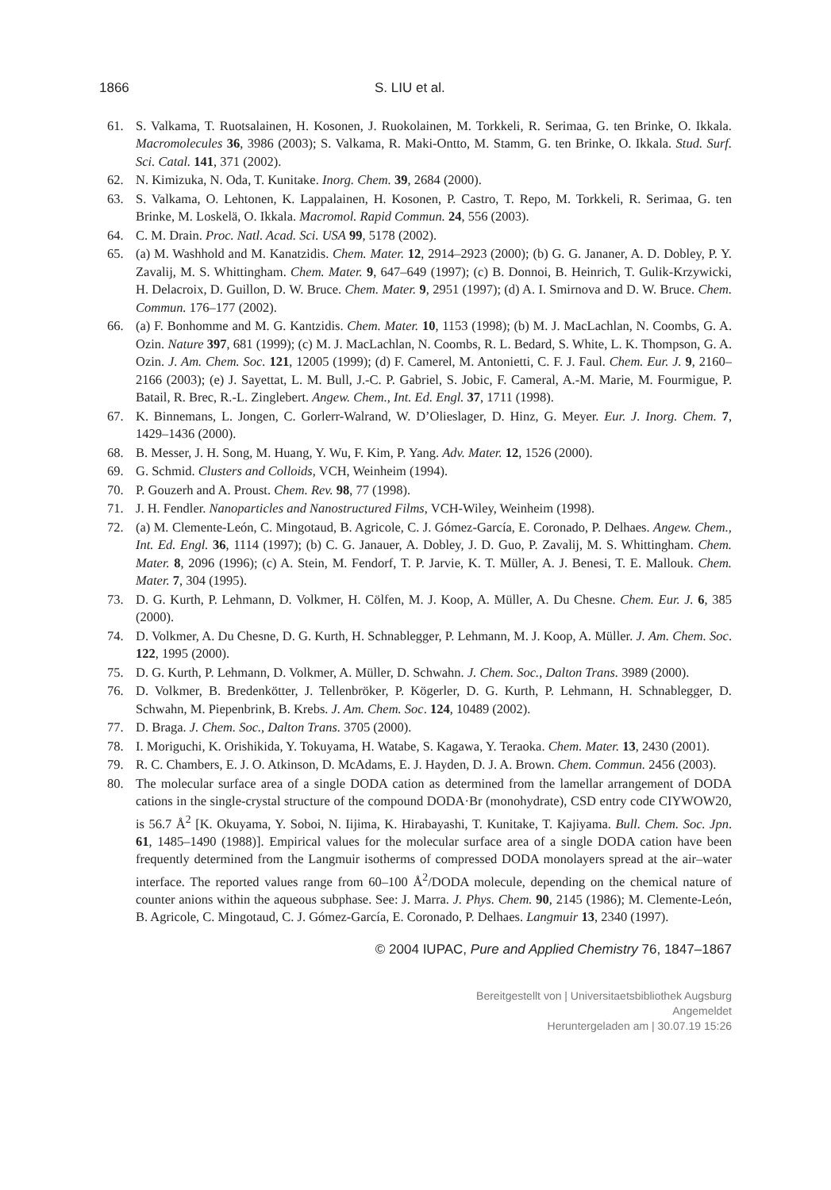1866 S. LIU et al.
61. S. Valkama, T. Ruotsalainen, H. Kosonen, J. Ruokolainen, M. Torkkeli, R. Serimaa, G. ten Brinke, O. Ikkala. Macromolecules 36, 3986 (2003); S. Valkama, R. Maki-Ontto, M. Stamm, G. ten Brinke, O. Ikkala. Stud. Surf. Sci. Catal. 141, 371 (2002).
62. N. Kimizuka, N. Oda, T. Kunitake. Inorg. Chem. 39, 2684 (2000).
63. S. Valkama, O. Lehtonen, K. Lappalainen, H. Kosonen, P. Castro, T. Repo, M. Torkkeli, R. Serimaa, G. ten Brinke, M. Loskelä, O. Ikkala. Macromol. Rapid Commun. 24, 556 (2003).
64. C. M. Drain. Proc. Natl. Acad. Sci. USA 99, 5178 (2002).
65. (a) M. Washhold and M. Kanatzidis. Chem. Mater. 12, 2914–2923 (2000); (b) G. G. Jananer, A. D. Dobley, P. Y. Zavalij, M. S. Whittingham. Chem. Mater. 9, 647–649 (1997); (c) B. Donnoi, B. Heinrich, T. Gulik-Krzywicki, H. Delacroix, D. Guillon, D. W. Bruce. Chem. Mater. 9, 2951 (1997); (d) A. I. Smirnova and D. W. Bruce. Chem. Commun. 176–177 (2002).
66. (a) F. Bonhomme and M. G. Kantzidis. Chem. Mater. 10, 1153 (1998); (b) M. J. MacLachlan, N. Coombs, G. A. Ozin. Nature 397, 681 (1999); (c) M. J. MacLachlan, N. Coombs, R. L. Bedard, S. White, L. K. Thompson, G. A. Ozin. J. Am. Chem. Soc. 121, 12005 (1999); (d) F. Camerel, M. Antonietti, C. F. J. Faul. Chem. Eur. J. 9, 2160–2166 (2003); (e) J. Sayettat, L. M. Bull, J.-C. P. Gabriel, S. Jobic, F. Cameral, A.-M. Marie, M. Fourmigue, P. Batail, R. Brec, R.-L. Zinglebert. Angew. Chem., Int. Ed. Engl. 37, 1711 (1998).
67. K. Binnemans, L. Jongen, C. Gorlerr-Walrand, W. D’Olieslager, D. Hinz, G. Meyer. Eur. J. Inorg. Chem. 7, 1429–1436 (2000).
68. B. Messer, J. H. Song, M. Huang, Y. Wu, F. Kim, P. Yang. Adv. Mater. 12, 1526 (2000).
69. G. Schmid. Clusters and Colloids, VCH, Weinheim (1994).
70. P. Gouzerh and A. Proust. Chem. Rev. 98, 77 (1998).
71. J. H. Fendler. Nanoparticles and Nanostructured Films, VCH-Wiley, Weinheim (1998).
72. (a) M. Clemente-León, C. Mingotaud, B. Agricole, C. J. Gómez-García, E. Coronado, P. Delhaes. Angew. Chem., Int. Ed. Engl. 36, 1114 (1997); (b) C. G. Janauer, A. Dobley, J. D. Guo, P. Zavalij, M. S. Whittingham. Chem. Mater. 8, 2096 (1996); (c) A. Stein, M. Fendorf, T. P. Jarvie, K. T. Müller, A. J. Benesi, T. E. Mallouk. Chem. Mater. 7, 304 (1995).
73. D. G. Kurth, P. Lehmann, D. Volkmer, H. Cölfen, M. J. Koop, A. Müller, A. Du Chesne. Chem. Eur. J. 6, 385 (2000).
74. D. Volkmer, A. Du Chesne, D. G. Kurth, H. Schnablegger, P. Lehmann, M. J. Koop, A. Müller. J. Am. Chem. Soc. 122, 1995 (2000).
75. D. G. Kurth, P. Lehmann, D. Volkmer, A. Müller, D. Schwahn. J. Chem. Soc., Dalton Trans. 3989 (2000).
76. D. Volkmer, B. Bredenkötter, J. Tellenbröker, P. Kögerler, D. G. Kurth, P. Lehmann, H. Schnablegger, D. Schwahn, M. Piepenbrink, B. Krebs. J. Am. Chem. Soc. 124, 10489 (2002).
77. D. Braga. J. Chem. Soc., Dalton Trans. 3705 (2000).
78. I. Moriguchi, K. Orishikida, Y. Tokuyama, H. Watabe, S. Kagawa, Y. Teraoka. Chem. Mater. 13, 2430 (2001).
79. R. C. Chambers, E. J. O. Atkinson, D. McAdams, E. J. Hayden, D. J. A. Brown. Chem. Commun. 2456 (2003).
80. The molecular surface area of a single DODA cation as determined from the lamellar arrangement of DODA cations in the single-crystal structure of the compound DODA·Br (monohydrate), CSD entry code CIYWOW20, is 56.7 Å<sup>2</sup> [K. Okuyama, Y. Soboi, N. Iijima, K. Hirabayashi, T. Kunitake, T. Kajiyama. Bull. Chem. Soc. Jpn. 61, 1485–1490 (1988)]. Empirical values for the molecular surface area of a single DODA cation have been frequently determined from the Langmuir isotherms of compressed DODA monolayers spread at the air–water interface. The reported values range from 60–100 Å<sup>2</sup>/DODA molecule, depending on the chemical nature of counter anions within the aqueous subphase. See: J. Marra. J. Phys. Chem. 90, 2145 (1986); M. Clemente-León, B. Agricole, C. Mingotaud, C. J. Gómez-García, E. Coronado, P. Delhaes. Langmuir 13, 2340 (1997).
© 2004 IUPAC, Pure and Applied Chemistry 76, 1847–1867
Bereitgestellt von | Universitaetsbibliothek Augsburg
Angemeldet
Heruntergeladen am | 30.07.19 15:26